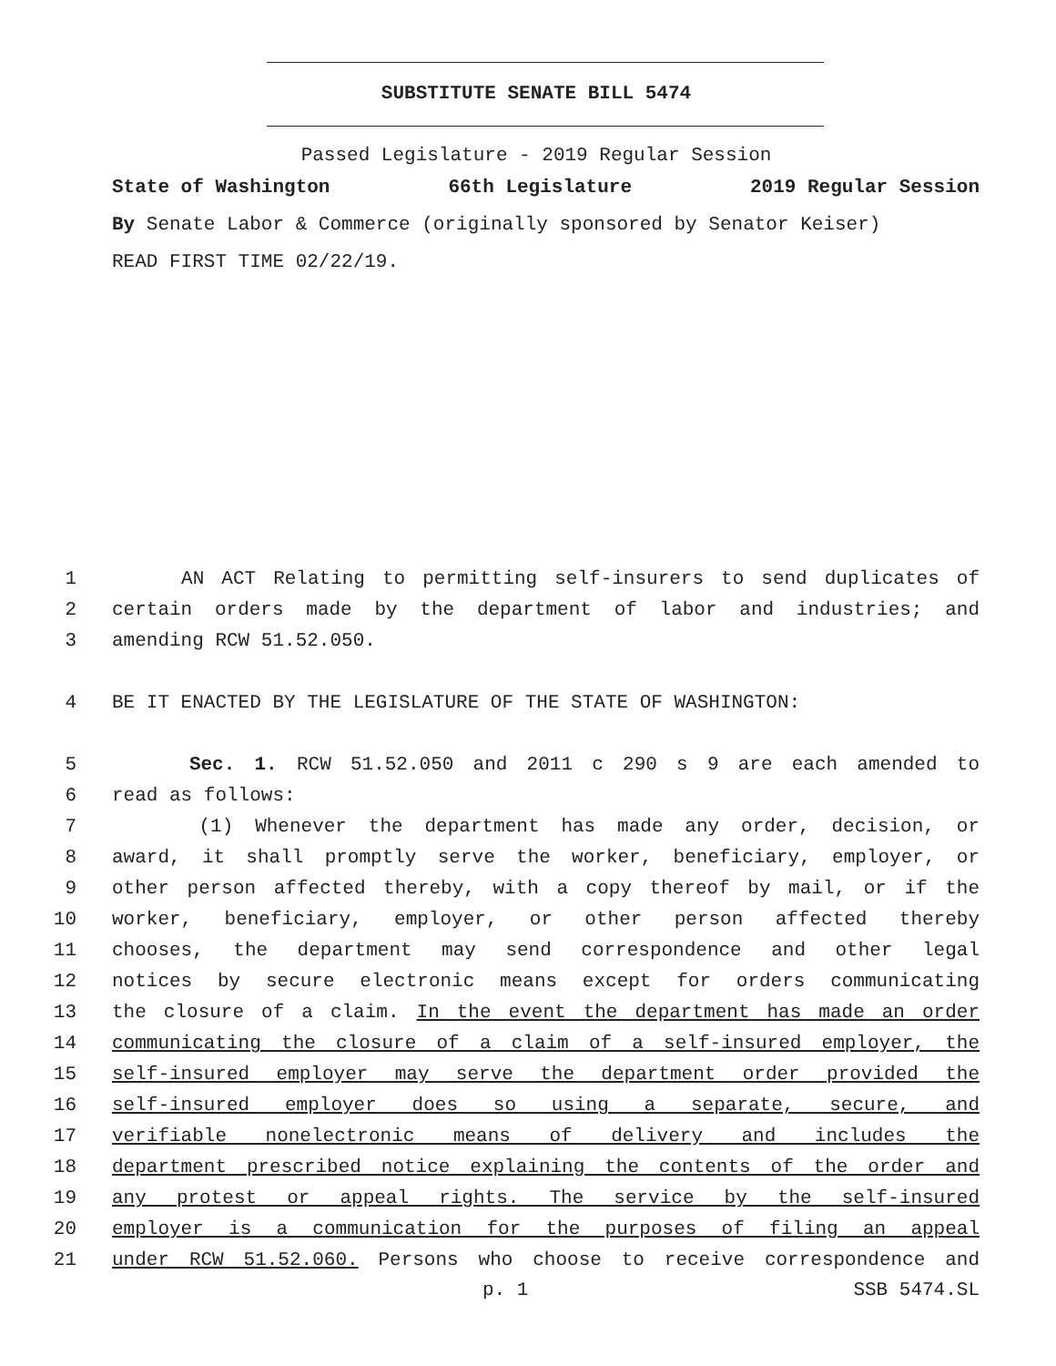SUBSTITUTE SENATE BILL 5474
Passed Legislature - 2019 Regular Session
State of Washington 66th Legislature 2019 Regular Session
By Senate Labor & Commerce (originally sponsored by Senator Keiser)
READ FIRST TIME 02/22/19.
1 AN ACT Relating to permitting self-insurers to send duplicates of
2 certain orders made by the department of labor and industries; and
3 amending RCW 51.52.050.
4 BE IT ENACTED BY THE LEGISLATURE OF THE STATE OF WASHINGTON:
5 Sec. 1. RCW 51.52.050 and 2011 c 290 s 9 are each amended to
6 read as follows:
7 (1) Whenever the department has made any order, decision, or
8 award, it shall promptly serve the worker, beneficiary, employer, or
9 other person affected thereby, with a copy thereof by mail, or if the
10 worker, beneficiary, employer, or other person affected thereby
11 chooses, the department may send correspondence and other legal
12 notices by secure electronic means except for orders communicating
13 the closure of a claim. In the event the department has made an order
14 communicating the closure of a claim of a self-insured employer, the
15 self-insured employer may serve the department order provided the
16 self-insured employer does so using a separate, secure, and
17 verifiable nonelectronic means of delivery and includes the
18 department prescribed notice explaining the contents of the order and
19 any protest or appeal rights. The service by the self-insured
20 employer is a communication for the purposes of filing an appeal
21 under RCW 51.52.060. Persons who choose to receive correspondence and
p. 1 SSB 5474.SL